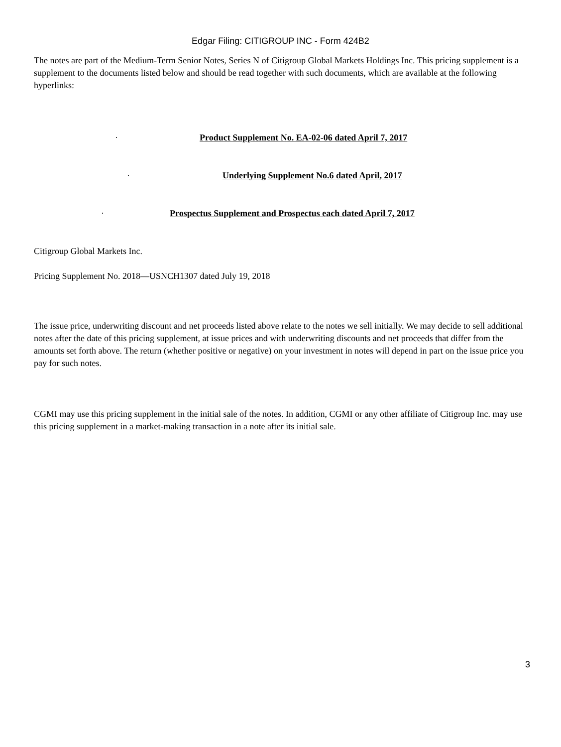Edgar Filing: CITIGROUP INC - Form 424B2
The notes are part of the Medium-Term Senior Notes, Series N of Citigroup Global Markets Holdings Inc. This pricing supplement is a supplement to the documents listed below and should be read together with such documents, which are available at the following hyperlinks:
· Product Supplement No. EA-02-06 dated April 7, 2017
· Underlying Supplement No.6 dated April, 2017
· Prospectus Supplement and Prospectus each dated April 7, 2017
Citigroup Global Markets Inc.
Pricing Supplement No. 2018—USNCH1307 dated July 19, 2018
The issue price, underwriting discount and net proceeds listed above relate to the notes we sell initially. We may decide to sell additional notes after the date of this pricing supplement, at issue prices and with underwriting discounts and net proceeds that differ from the amounts set forth above. The return (whether positive or negative) on your investment in notes will depend in part on the issue price you pay for such notes.
CGMI may use this pricing supplement in the initial sale of the notes. In addition, CGMI or any other affiliate of Citigroup Inc. may use this pricing supplement in a market-making transaction in a note after its initial sale.
3